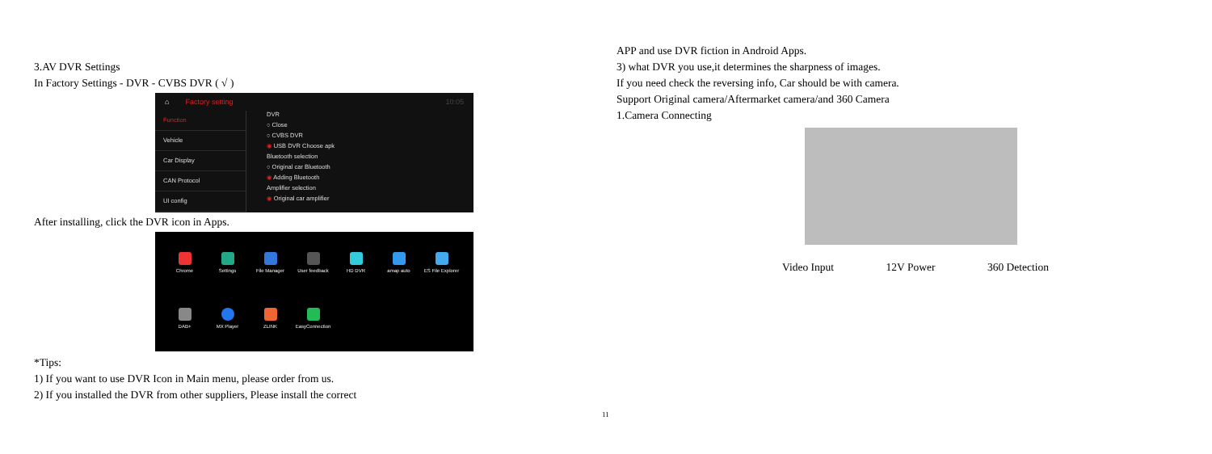3.AV DVR Settings
In Factory Settings - DVR - CVBS DVR ( √ )
⌂ Factory setting 10:05
Function
Vehicle
Car Display
CAN Protocol
UI config
DVR
○ Close
○ CVBS DVR
◉ USB DVR Choose apk
Bluetooth selection
○ Original car Bluetooth
◉ Adding Bluetooth
Amplifier selection
◉ Original car amplifier
After installing, click the DVR icon in Apps.
Chrome
Settings
File Manager
User feedback
HD DVR
amap auto
ES File Explorer
DAB+
MX Player
ZLINK
EasyConnection
*Tips:
1) If you want to use DVR Icon in Main menu, please order from us.
2) If you installed the DVR from other suppliers, Please install the correct
APP and use DVR fiction in Android Apps.
3) what DVR you use,it determines the sharpness of images.
If you need check the reversing info, Car should be with camera.
Support Original camera/Aftermarket camera/and 360 Camera
1.Camera Connecting
Video Input 12V Power 360 Detection
11